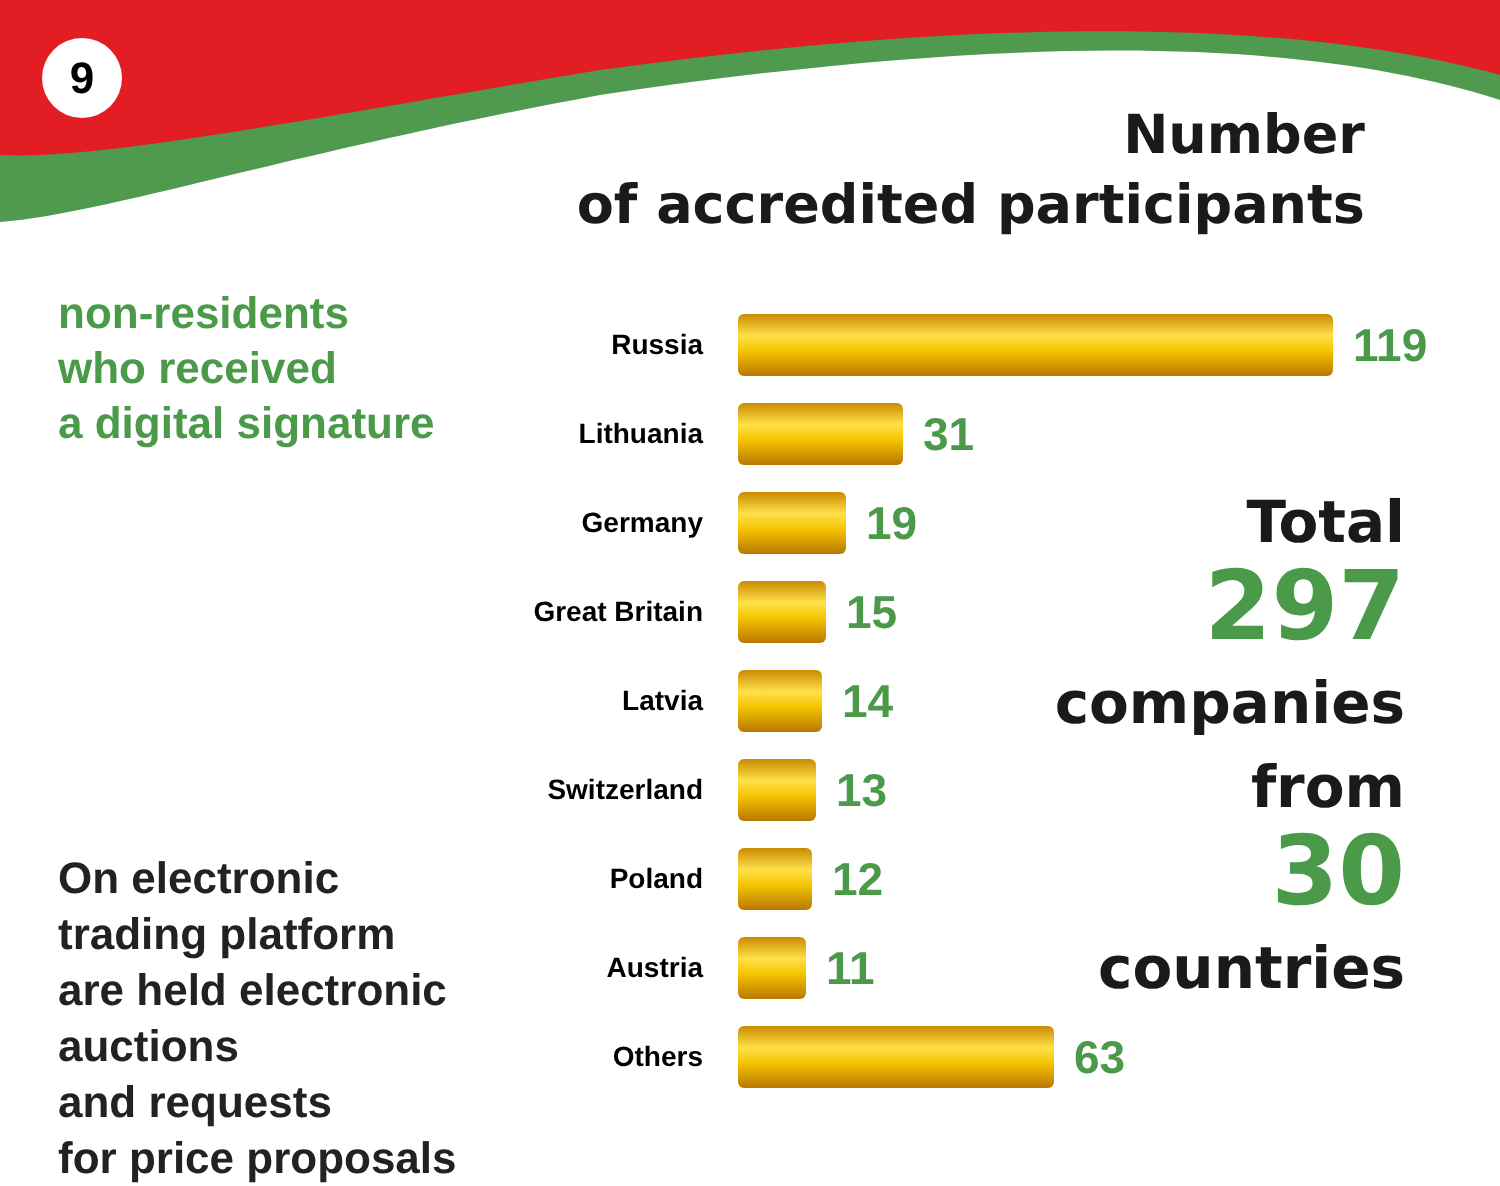9
Number
of accredited participants
non-residents
who received
a digital signature
On electronic
trading platform
are held electronic
auctions
and requests
for price proposals
Russia
119
Lithuania
31
Germany
19
Great Britain
15
Latvia
14
Switzerland
13
Poland
12
Austria
11
Others
63
Total
297
companies
from
30
countries